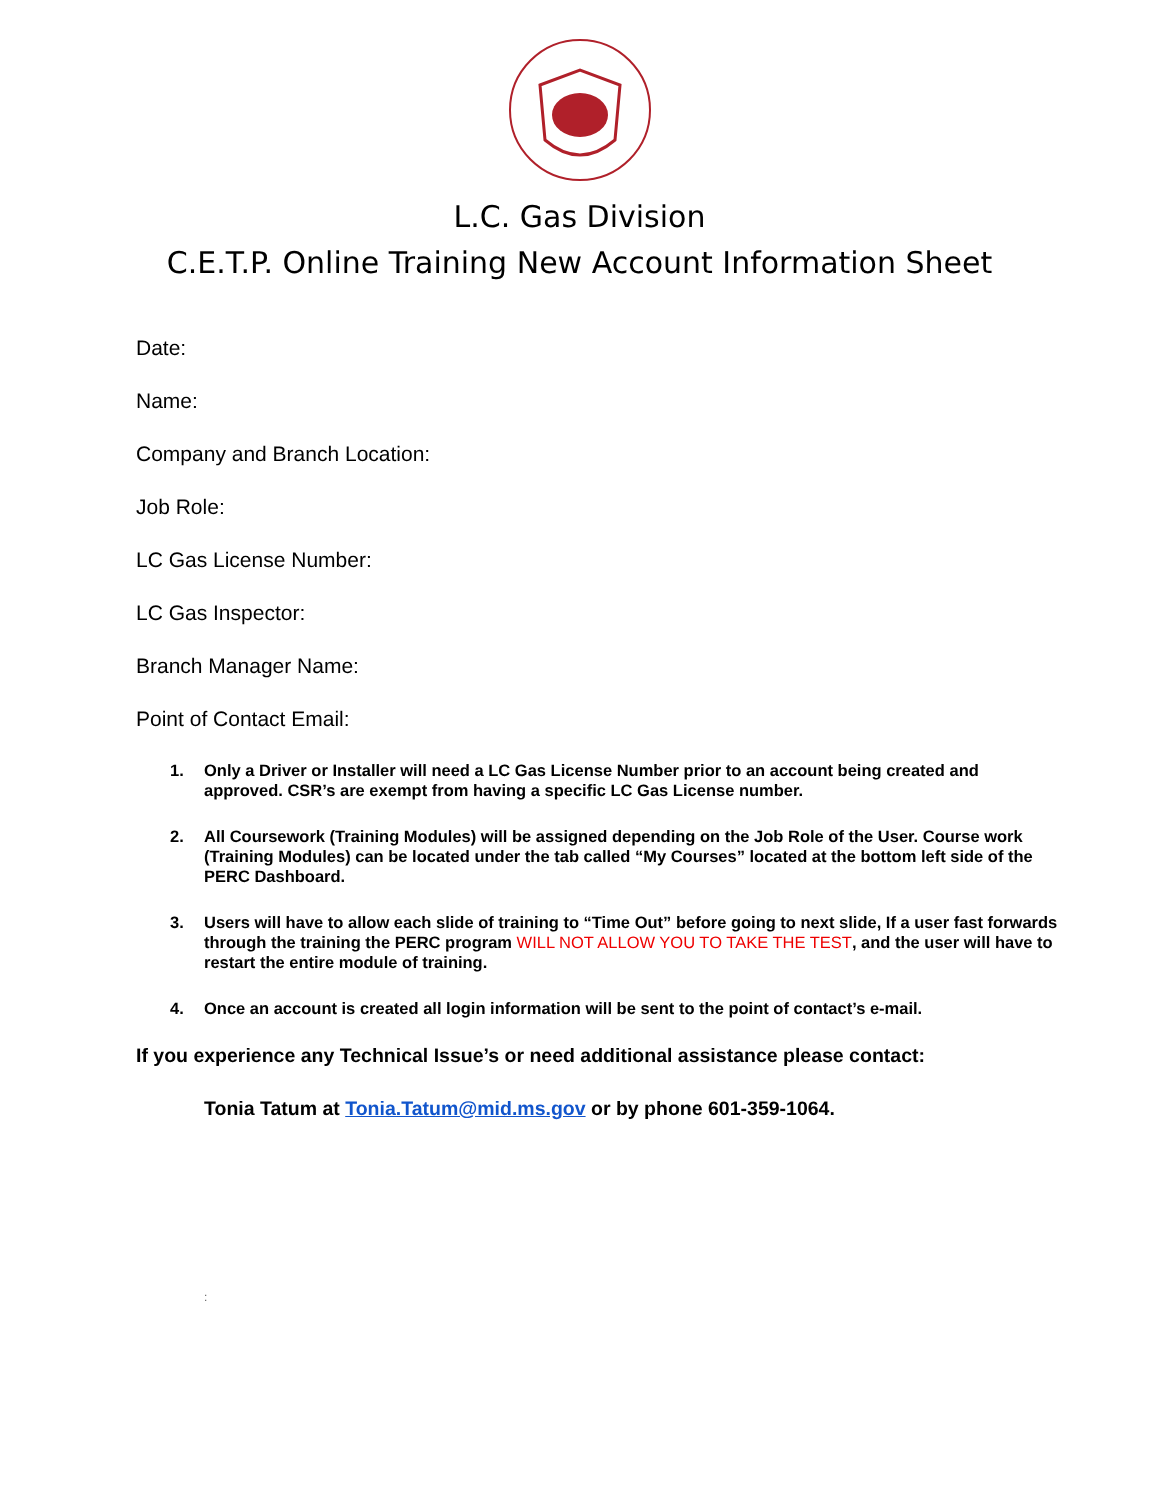L.C. Gas Division
C.E.T.P. Online Training New Account Information Sheet
Date:
Name:
Company and Branch Location:
Job Role:
LC Gas License Number:
LC Gas Inspector:
Branch Manager Name:
Point of Contact Email:
1. Only a Driver or Installer will need a LC Gas License Number prior to an account being created and approved. CSR’s are exempt from having a specific LC Gas License number.
2. All Coursework (Training Modules) will be assigned depending on the Job Role of the User. Course work (Training Modules) can be located under the tab called “My Courses” located at the bottom left side of the PERC Dashboard.
3. Users will have to allow each slide of training to “Time Out” before going to next slide, If a user fast forwards through the training the PERC program WILL NOT ALLOW YOU TO TAKE THE TEST, and the user will have to restart the entire module of training.
4. Once an account is created all login information will be sent to the point of contact’s e-mail.
If you experience any Technical Issue’s or need additional assistance please contact:
Tonia Tatum at Tonia.Tatum@mid.ms.gov or by phone 601-359-1064.
: